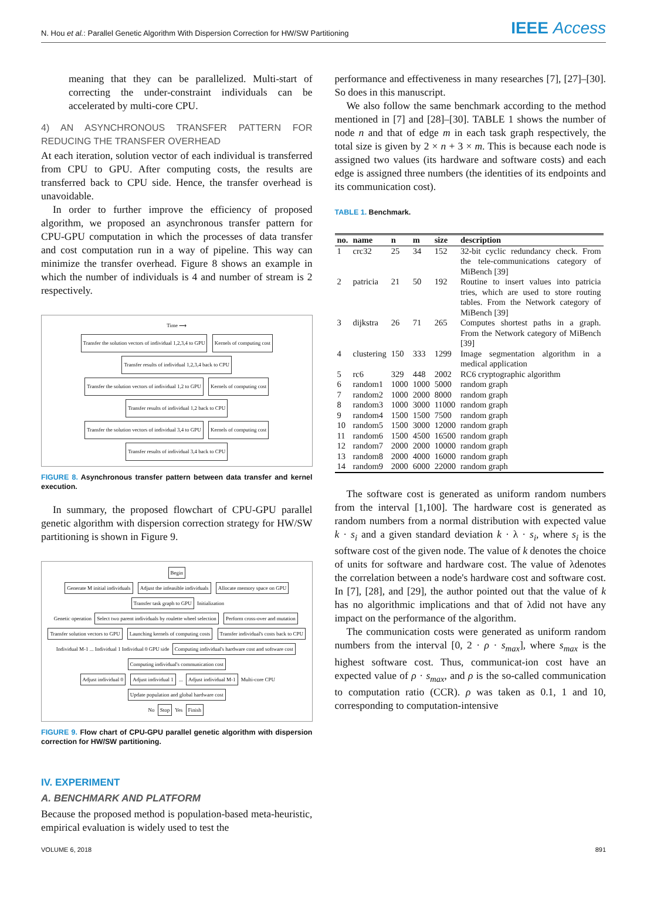N. Hou et al.: Parallel Genetic Algorithm With Dispersion Correction for HW/SW Partitioning IEEE Access
meaning that they can be parallelized. Multi-start of correcting the under-constraint individuals can be accelerated by multi-core CPU.
4) AN ASYNCHRONOUS TRANSFER PATTERN FOR REDUCING THE TRANSFER OVERHEAD
At each iteration, solution vector of each individual is transferred from CPU to GPU. After computing costs, the results are transferred back to CPU side. Hence, the transfer overhead is unavoidable.
In order to further improve the efficiency of proposed algorithm, we proposed an asynchronous transfer pattern for CPU-GPU computation in which the processes of data transfer and cost computation run in a way of pipeline. This way can minimize the transfer overhead. Figure 8 shows an example in which the number of individuals is 4 and number of stream is 2 respectively.
Time ⟶
Transfer the solution vectors of individual 1,2,3,4 to GPU
Kernels of computing cost
Transfer results of individual 1,2,3,4 back to CPU
Transfer the solution vectors of individual 1,2 to GPU
Kernels of computing cost
Transfer results of individual 1,2 back to CPU
Transfer the solution vectors of individual 3,4 to GPU
Kernels of computing cost
Transfer results of individual 3,4 back to CPU
FIGURE 8. Asynchronous transfer pattern between data transfer and kernel execution.
In summary, the proposed flowchart of CPU-GPU parallel genetic algorithm with dispersion correction strategy for HW/SW partitioning is shown in Figure 9.
Begin
Generate M initial individuals
Adjust the infeasible individuals
Allocate memory space on GPU Transfer task graph to GPU
Initialization
Genetic operation
Select two parent individuals by roulette wheel selection
Perform cross-over and mutation
Transfer solution vectors to GPU
Launching kernels of computing costs
Transfer individual's costs back to CPU
Individual M-1 ... Individual 1 Individual 0 GPU side
Computing individual's hardware cost and software cost
Computing individual's communication cost
Adjust individual 0 Adjust individual 1
...
Adjust individual M-1
Multi-core CPU
Update population and global hardware cost
No
Stop
Yes
Finish
FIGURE 9. Flow chart of CPU-GPU parallel genetic algorithm with dispersion correction for HW/SW partitioning.
IV. EXPERIMENT
A. BENCHMARK AND PLATFORM
Because the proposed method is population-based meta-heuristic, empirical evaluation is widely used to test the
performance and effectiveness in many researches [7], [27]–[30]. So does in this manuscript.
We also follow the same benchmark according to the method mentioned in [7] and [28]–[30]. TABLE 1 shows the number of node n and that of edge m in each task graph respectively, the total size is given by 2 × n + 3 × m. This is because each node is assigned two values (its hardware and software costs) and each edge is assigned three numbers (the identities of its endpoints and its communication cost).
TABLE 1. Benchmark.
| no. | name | n | m | size | description |
| --- | --- | --- | --- | --- | --- |
| 1 | crc32 | 25 | 34 | 152 | 32-bit cyclic redundancy check. From the tele-communications category of MiBench [39] |
| 2 | patricia | 21 | 50 | 192 | Routine to insert values into patricia tries, which are used to store routing tables. From the Network category of MiBench [39] |
| 3 | dijkstra | 26 | 71 | 265 | Computes shortest paths in a graph. From the Network category of MiBench [39] |
| 4 | clustering | 150 | 333 | 1299 | Image segmentation algorithm in a medical application |
| 5 | rc6 | 329 | 448 | 2002 | RC6 cryptographic algorithm |
| 6 | random1 | 1000 | 1000 | 5000 | random graph |
| 7 | random2 | 1000 | 2000 | 8000 | random graph |
| 8 | random3 | 1000 | 3000 | 11000 | random graph |
| 9 | random4 | 1500 | 1500 | 7500 | random graph |
| 10 | random5 | 1500 | 3000 | 12000 | random graph |
| 11 | random6 | 1500 | 4500 | 16500 | random graph |
| 12 | random7 | 2000 | 2000 | 10000 | random graph |
| 13 | random8 | 2000 | 4000 | 16000 | random graph |
| 14 | random9 | 2000 | 6000 | 22000 | random graph |
The software cost is generated as uniform random numbers from the interval [1,100]. The hardware cost is generated as random numbers from a normal distribution with expected value k · s<sub>i</sub> and a given standard deviation k · λ · s<sub>i</sub>, where s<sub>i</sub> is the software cost of the given node. The value of k denotes the choice of units for software and hardware cost. The value of λdenotes the correlation between a node's hardware cost and software cost. In [7], [28], and [29], the author pointed out that the value of k has no algorithmic implications and that of λdid not have any impact on the performance of the algorithm.
The communication costs were generated as uniform random numbers from the interval [0, 2 · ρ · s<sub>max</sub>], where s<sub>max</sub> is the highest software cost. Thus, communicat-ion cost have an expected value of ρ · s<sub>max</sub>, and ρ is the so-called communication to computation ratio (CCR). ρ was taken as 0.1, 1 and 10, corresponding to computation-intensive
VOLUME 6, 2018 891